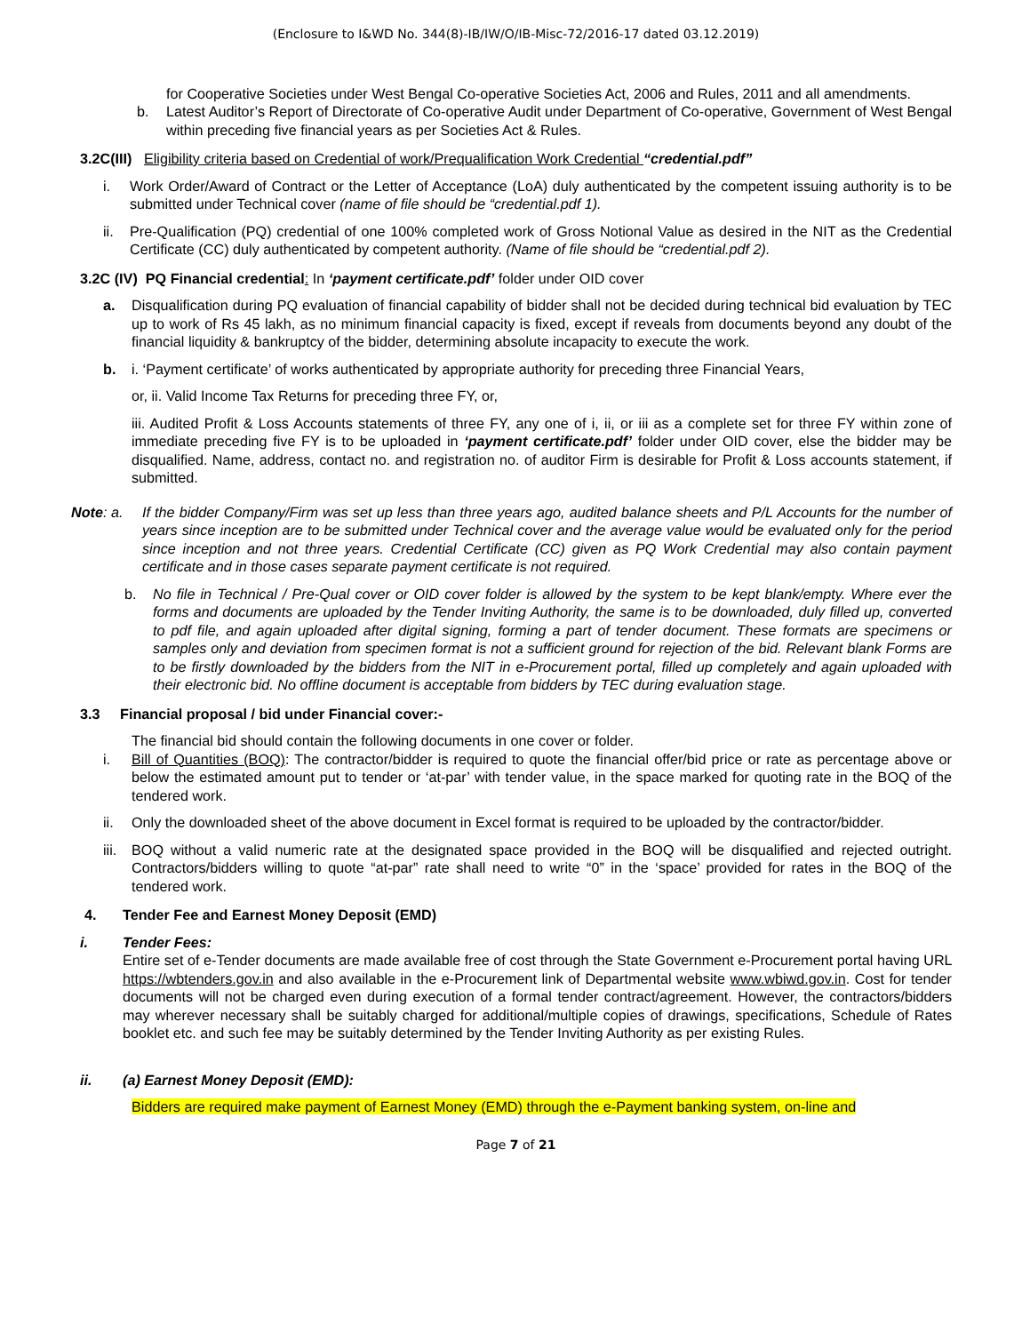(Enclosure to I&WD No. 344(8)-IB/IW/O/IB-Misc-72/2016-17 dated 03.12.2019)
for Cooperative Societies under West Bengal Co-operative Societies Act, 2006 and Rules, 2011 and all amendments.
b. Latest Auditor’s Report of Directorate of Co-operative Audit under Department of Co-operative, Government of West Bengal within preceding five financial years as per Societies Act & Rules.
3.2C(III) Eligibility criteria based on Credential of work/Prequalification Work Credential “credential.pdf”
i. Work Order/Award of Contract or the Letter of Acceptance (LoA) duly authenticated by the competent issuing authority is to be submitted under Technical cover (name of file should be “credential.pdf 1).
ii. Pre-Qualification (PQ) credential of one 100% completed work of Gross Notional Value as desired in the NIT as the Credential Certificate (CC) duly authenticated by competent authority. (Name of file should be “credential.pdf 2).
3.2C (IV) PQ Financial credential: In ‘payment certificate.pdf’ folder under OID cover
a. Disqualification during PQ evaluation of financial capability of bidder shall not be decided during technical bid evaluation by TEC up to work of Rs 45 lakh, as no minimum financial capacity is fixed, except if reveals from documents beyond any doubt of the financial liquidity & bankruptcy of the bidder, determining absolute incapacity to execute the work.
b. i. ‘Payment certificate’ of works authenticated by appropriate authority for preceding three Financial Years,
or, ii. Valid Income Tax Returns for preceding three FY, or,
iii. Audited Profit & Loss Accounts statements of three FY, any one of i, ii, or iii as a complete set for three FY within zone of immediate preceding five FY is to be uploaded in ‘payment certificate.pdf’ folder under OID cover, else the bidder may be disqualified. Name, address, contact no. and registration no. of auditor Firm is desirable for Profit & Loss accounts statement, if submitted.
Note: a. If the bidder Company/Firm was set up less than three years ago, audited balance sheets and P/L Accounts for the number of years since inception are to be submitted under Technical cover and the average value would be evaluated only for the period since inception and not three years. Credential Certificate (CC) given as PQ Work Credential may also contain payment certificate and in those cases separate payment certificate is not required.
b. No file in Technical / Pre-Qual cover or OID cover folder is allowed by the system to be kept blank/empty. Where ever the forms and documents are uploaded by the Tender Inviting Authority, the same is to be downloaded, duly filled up, converted to pdf file, and again uploaded after digital signing, forming a part of tender document. These formats are specimens or samples only and deviation from specimen format is not a sufficient ground for rejection of the bid. Relevant blank Forms are to be firstly downloaded by the bidders from the NIT in e-Procurement portal, filled up completely and again uploaded with their electronic bid. No offline document is acceptable from bidders by TEC during evaluation stage.
3.3 Financial proposal / bid under Financial cover:-
The financial bid should contain the following documents in one cover or folder.
i. Bill of Quantities (BOQ): The contractor/bidder is required to quote the financial offer/bid price or rate as percentage above or below the estimated amount put to tender or ‘at-par’ with tender value, in the space marked for quoting rate in the BOQ of the tendered work.
ii. Only the downloaded sheet of the above document in Excel format is required to be uploaded by the contractor/bidder.
iii. BOQ without a valid numeric rate at the designated space provided in the BOQ will be disqualified and rejected outright. Contractors/bidders willing to quote “at-par” rate shall need to write “0” in the ‘space’ provided for rates in the BOQ of the tendered work.
4. Tender Fee and Earnest Money Deposit (EMD)
i. Tender Fees:
Entire set of e-Tender documents are made available free of cost through the State Government e-Procurement portal having URL https://wbtenders.gov.in and also available in the e-Procurement link of Departmental website www.wbiwd.gov.in. Cost for tender documents will not be charged even during execution of a formal tender contract/agreement. However, the contractors/bidders may wherever necessary shall be suitably charged for additional/multiple copies of drawings, specifications, Schedule of Rates booklet etc. and such fee may be suitably determined by the Tender Inviting Authority as per existing Rules.
ii. (a) Earnest Money Deposit (EMD):
Bidders are required make payment of Earnest Money (EMD) through the e-Payment banking system, on-line and
Page 7 of 21